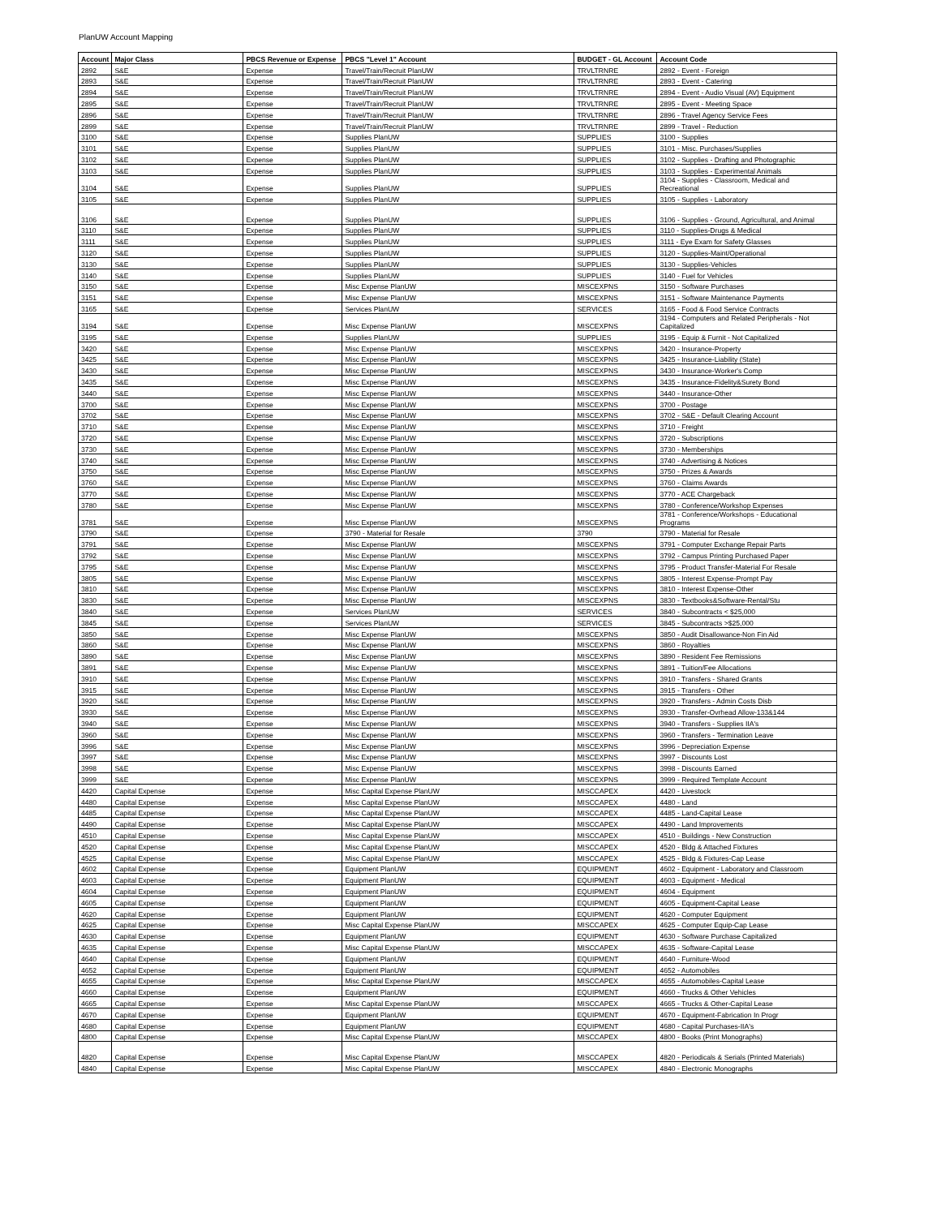PlanUW Account Mapping
| Account | Major Class | PBCS Revenue or Expense | PBCS "Level 1" Account | BUDGET - GL Account | Account Code |
| --- | --- | --- | --- | --- | --- |
| 2892 | S&E | Expense | Travel/Train/Recruit PlanUW | TRVLTRNRE | 2892 - Event - Foreign |
| 2893 | S&E | Expense | Travel/Train/Recruit PlanUW | TRVLTRNRE | 2893 - Event - Catering |
| 2894 | S&E | Expense | Travel/Train/Recruit PlanUW | TRVLTRNRE | 2894 - Event - Audio Visual (AV) Equipment |
| 2895 | S&E | Expense | Travel/Train/Recruit PlanUW | TRVLTRNRE | 2895 - Event - Meeting Space |
| 2896 | S&E | Expense | Travel/Train/Recruit PlanUW | TRVLTRNRE | 2896 - Travel Agency Service Fees |
| 2899 | S&E | Expense | Travel/Train/Recruit PlanUW | TRVLTRNRE | 2899 - Travel - Reduction |
| 3100 | S&E | Expense | Supplies PlanUW | SUPPLIES | 3100 - Supplies |
| 3101 | S&E | Expense | Supplies PlanUW | SUPPLIES | 3101 - Misc. Purchases/Supplies |
| 3102 | S&E | Expense | Supplies PlanUW | SUPPLIES | 3102 - Supplies - Drafting and Photographic |
| 3103 | S&E | Expense | Supplies PlanUW | SUPPLIES | 3103 - Supplies - Experimental Animals |
| 3104 | S&E | Expense | Supplies PlanUW | SUPPLIES | 3104 - Supplies - Classroom, Medical and Recreational |
| 3105 | S&E | Expense | Supplies PlanUW | SUPPLIES | 3105 - Supplies - Laboratory |
| 3106 | S&E | Expense | Supplies PlanUW | SUPPLIES | 3106 - Supplies - Ground, Agricultural, and Animal |
| 3110 | S&E | Expense | Supplies PlanUW | SUPPLIES | 3110 - Supplies-Drugs & Medical |
| 3111 | S&E | Expense | Supplies PlanUW | SUPPLIES | 3111 - Eye Exam for Safety Glasses |
| 3120 | S&E | Expense | Supplies PlanUW | SUPPLIES | 3120 - Supplies-Maint/Operational |
| 3130 | S&E | Expense | Supplies PlanUW | SUPPLIES | 3130 - Supplies-Vehicles |
| 3140 | S&E | Expense | Supplies PlanUW | SUPPLIES | 3140 - Fuel for Vehicles |
| 3150 | S&E | Expense | Misc Expense PlanUW | MISCEXPNS | 3150 - Software Purchases |
| 3151 | S&E | Expense | Misc Expense PlanUW | MISCEXPNS | 3151 - Software Maintenance Payments |
| 3165 | S&E | Expense | Services PlanUW | SERVICES | 3165 - Food & Food Service Contracts |
| 3194 | S&E | Expense | Misc Expense PlanUW | MISCEXPNS | 3194 - Computers and Related Peripherals - Not Capitalized |
| 3195 | S&E | Expense | Supplies PlanUW | SUPPLIES | 3195 - Equip & Furnit - Not Capitalized |
| 3420 | S&E | Expense | Misc Expense PlanUW | MISCEXPNS | 3420 - Insurance-Property |
| 3425 | S&E | Expense | Misc Expense PlanUW | MISCEXPNS | 3425 - Insurance-Liability (State) |
| 3430 | S&E | Expense | Misc Expense PlanUW | MISCEXPNS | 3430 - Insurance-Worker's Comp |
| 3435 | S&E | Expense | Misc Expense PlanUW | MISCEXPNS | 3435 - Insurance-Fidelity&Surety Bond |
| 3440 | S&E | Expense | Misc Expense PlanUW | MISCEXPNS | 3440 - Insurance-Other |
| 3700 | S&E | Expense | Misc Expense PlanUW | MISCEXPNS | 3700 - Postage |
| 3702 | S&E | Expense | Misc Expense PlanUW | MISCEXPNS | 3702 - S&E - Default Clearing Account |
| 3710 | S&E | Expense | Misc Expense PlanUW | MISCEXPNS | 3710 - Freight |
| 3720 | S&E | Expense | Misc Expense PlanUW | MISCEXPNS | 3720 - Subscriptions |
| 3730 | S&E | Expense | Misc Expense PlanUW | MISCEXPNS | 3730 - Memberships |
| 3740 | S&E | Expense | Misc Expense PlanUW | MISCEXPNS | 3740 - Advertising & Notices |
| 3750 | S&E | Expense | Misc Expense PlanUW | MISCEXPNS | 3750 - Prizes & Awards |
| 3760 | S&E | Expense | Misc Expense PlanUW | MISCEXPNS | 3760 - Claims Awards |
| 3770 | S&E | Expense | Misc Expense PlanUW | MISCEXPNS | 3770 - ACE Chargeback |
| 3780 | S&E | Expense | Misc Expense PlanUW | MISCEXPNS | 3780 - Conference/Workshop Expenses |
| 3781 | S&E | Expense | Misc Expense PlanUW | MISCEXPNS | 3781 - Conference/Workshops - Educational Programs |
| 3790 | S&E | Expense | 3790 - Material for Resale | 3790 | 3790 - Material for Resale |
| 3791 | S&E | Expense | Misc Expense PlanUW | MISCEXPNS | 3791 - Computer Exchange Repair Parts |
| 3792 | S&E | Expense | Misc Expense PlanUW | MISCEXPNS | 3792 - Campus Printing Purchased Paper |
| 3795 | S&E | Expense | Misc Expense PlanUW | MISCEXPNS | 3795 - Product Transfer-Material For Resale |
| 3805 | S&E | Expense | Misc Expense PlanUW | MISCEXPNS | 3805 - Interest Expense-Prompt Pay |
| 3810 | S&E | Expense | Misc Expense PlanUW | MISCEXPNS | 3810 - Interest Expense-Other |
| 3830 | S&E | Expense | Misc Expense PlanUW | MISCEXPNS | 3830 - Textbooks&Software-Rental/Stu |
| 3840 | S&E | Expense | Services PlanUW | SERVICES | 3840 - Subcontracts < $25,000 |
| 3845 | S&E | Expense | Services PlanUW | SERVICES | 3845 - Subcontracts >$25,000 |
| 3850 | S&E | Expense | Misc Expense PlanUW | MISCEXPNS | 3850 - Audit Disallowance-Non Fin Aid |
| 3860 | S&E | Expense | Misc Expense PlanUW | MISCEXPNS | 3860 - Royalties |
| 3890 | S&E | Expense | Misc Expense PlanUW | MISCEXPNS | 3890 - Resident Fee Remissions |
| 3891 | S&E | Expense | Misc Expense PlanUW | MISCEXPNS | 3891 - Tuition/Fee Allocations |
| 3910 | S&E | Expense | Misc Expense PlanUW | MISCEXPNS | 3910 - Transfers - Shared Grants |
| 3915 | S&E | Expense | Misc Expense PlanUW | MISCEXPNS | 3915 - Transfers - Other |
| 3920 | S&E | Expense | Misc Expense PlanUW | MISCEXPNS | 3920 - Transfers - Admin Costs Disb |
| 3930 | S&E | Expense | Misc Expense PlanUW | MISCEXPNS | 3930 - Transfer-Ovrhead Allow-133&144 |
| 3940 | S&E | Expense | Misc Expense PlanUW | MISCEXPNS | 3940 - Transfers - Supplies IIA's |
| 3960 | S&E | Expense | Misc Expense PlanUW | MISCEXPNS | 3960 - Transfers - Termination Leave |
| 3996 | S&E | Expense | Misc Expense PlanUW | MISCEXPNS | 3996 - Depreciation Expense |
| 3997 | S&E | Expense | Misc Expense PlanUW | MISCEXPNS | 3997 - Discounts Lost |
| 3998 | S&E | Expense | Misc Expense PlanUW | MISCEXPNS | 3998 - Discounts Earned |
| 3999 | S&E | Expense | Misc Expense PlanUW | MISCEXPNS | 3999 - Required Template Account |
| 4420 | Capital Expense | Expense | Misc Capital Expense PlanUW | MISCCAPEX | 4420 - Livestock |
| 4480 | Capital Expense | Expense | Misc Capital Expense PlanUW | MISCCAPEX | 4480 - Land |
| 4485 | Capital Expense | Expense | Misc Capital Expense PlanUW | MISCCAPEX | 4485 - Land-Capital Lease |
| 4490 | Capital Expense | Expense | Misc Capital Expense PlanUW | MISCCAPEX | 4490 - Land Improvements |
| 4510 | Capital Expense | Expense | Misc Capital Expense PlanUW | MISCCAPEX | 4510 - Buildings - New Construction |
| 4520 | Capital Expense | Expense | Misc Capital Expense PlanUW | MISCCAPEX | 4520 - Bldg & Attached Fixtures |
| 4525 | Capital Expense | Expense | Misc Capital Expense PlanUW | MISCCAPEX | 4525 - Bldg & Fixtures-Cap Lease |
| 4602 | Capital Expense | Expense | Equipment PlanUW | EQUIPMENT | 4602 - Equipment - Laboratory and Classroom |
| 4603 | Capital Expense | Expense | Equipment PlanUW | EQUIPMENT | 4603 - Equipment - Medical |
| 4604 | Capital Expense | Expense | Equipment PlanUW | EQUIPMENT | 4604 - Equipment |
| 4605 | Capital Expense | Expense | Equipment PlanUW | EQUIPMENT | 4605 - Equipment-Capital Lease |
| 4620 | Capital Expense | Expense | Equipment PlanUW | EQUIPMENT | 4620 - Computer Equipment |
| 4625 | Capital Expense | Expense | Misc Capital Expense PlanUW | MISCCAPEX | 4625 - Computer Equip-Cap Lease |
| 4630 | Capital Expense | Expense | Equipment PlanUW | EQUIPMENT | 4630 - Software Purchase Capitalized |
| 4635 | Capital Expense | Expense | Misc Capital Expense PlanUW | MISCCAPEX | 4635 - Software-Capital Lease |
| 4640 | Capital Expense | Expense | Equipment PlanUW | EQUIPMENT | 4640 - Furniture-Wood |
| 4652 | Capital Expense | Expense | Equipment PlanUW | EQUIPMENT | 4652 - Automobiles |
| 4655 | Capital Expense | Expense | Misc Capital Expense PlanUW | MISCCAPEX | 4655 - Automobiles-Capital Lease |
| 4660 | Capital Expense | Expense | Equipment PlanUW | EQUIPMENT | 4660 - Trucks & Other Vehicles |
| 4665 | Capital Expense | Expense | Misc Capital Expense PlanUW | MISCCAPEX | 4665 - Trucks & Other-Capital Lease |
| 4670 | Capital Expense | Expense | Equipment PlanUW | EQUIPMENT | 4670 - Equipment-Fabrication In Progr |
| 4680 | Capital Expense | Expense | Equipment PlanUW | EQUIPMENT | 4680 - Capital Purchases-IIA's |
| 4800 | Capital Expense | Expense | Misc Capital Expense PlanUW | MISCCAPEX | 4800 - Books (Print Monographs) |
| 4820 | Capital Expense | Expense | Misc Capital Expense PlanUW | MISCCAPEX | 4820 - Periodicals & Serials (Printed Materials) |
| 4840 | Capital Expense | Expense | Misc Capital Expense PlanUW | MISCCAPEX | 4840 - Electronic Monographs |